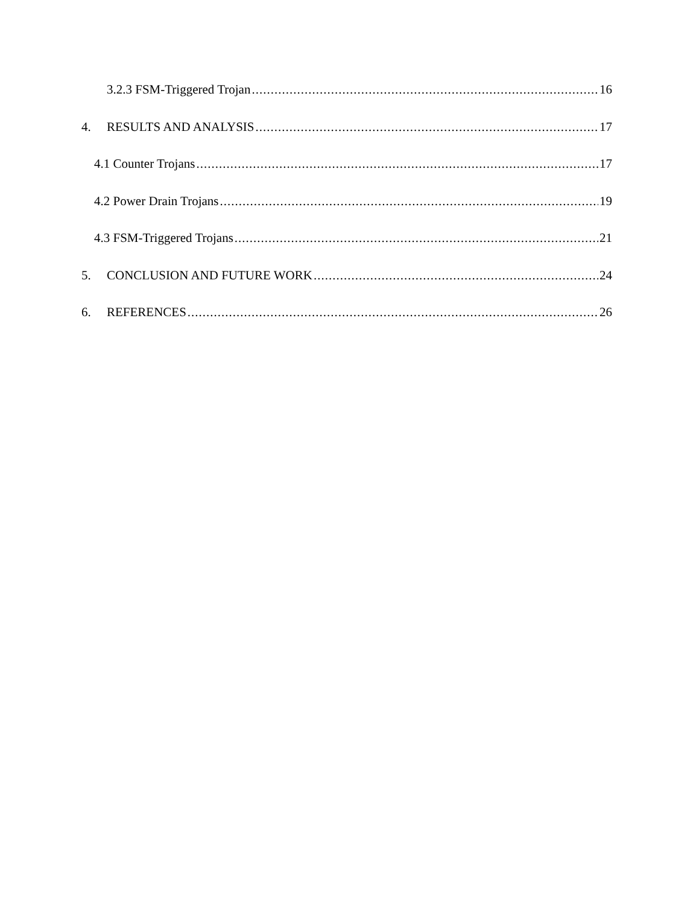3.2.3 FSM-Triggered Trojan 16
4. RESULTS AND ANALYSIS 17
4.1 Counter Trojans 17
4.2 Power Drain Trojans 19
4.3 FSM-Triggered Trojans 21
5. CONCLUSION AND FUTURE WORK 24
6. REFERENCES 26